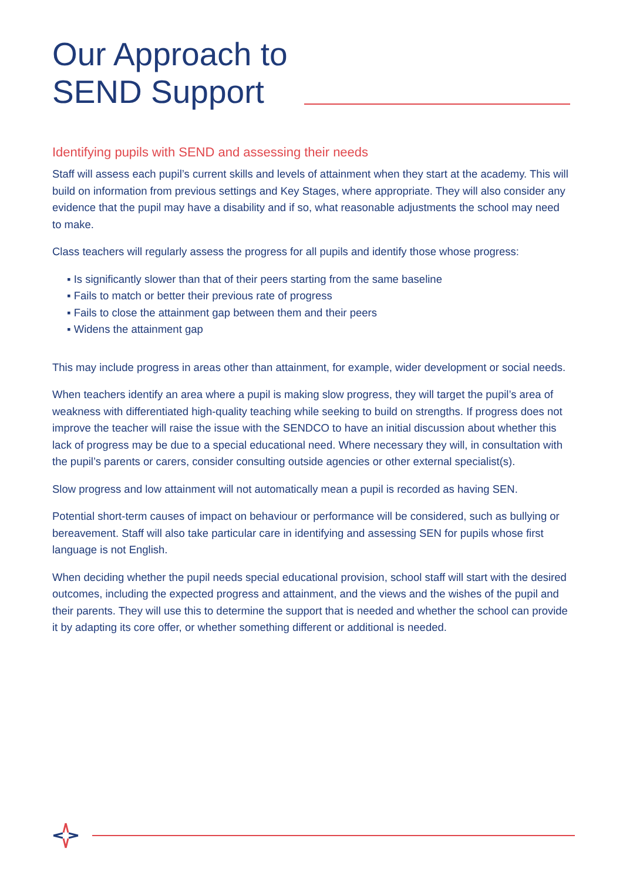Our Approach to
SEND Support
Identifying pupils with SEND and assessing their needs
Staff will assess each pupil’s current skills and levels of attainment when they start at the academy. This will build on information from previous settings and Key Stages, where appropriate. They will also consider any evidence that the pupil may have a disability and if so, what reasonable adjustments the school may need to make.
Class teachers will regularly assess the progress for all pupils and identify those whose progress:
▪ Is significantly slower than that of their peers starting from the same baseline
▪ Fails to match or better their previous rate of progress
▪ Fails to close the attainment gap between them and their peers
▪ Widens the attainment gap
This may include progress in areas other than attainment, for example, wider development or social needs.
When teachers identify an area where a pupil is making slow progress, they will target the pupil’s area of weakness with differentiated high-quality teaching while seeking to build on strengths. If progress does not improve the teacher will raise the issue with the SENDCO to have an initial discussion about whether this lack of progress may be due to a special educational need. Where necessary they will, in consultation with the pupil’s parents or carers, consider consulting outside agencies or other external specialist(s).
Slow progress and low attainment will not automatically mean a pupil is recorded as having SEN.
Potential short-term causes of impact on behaviour or performance will be considered, such as bullying or bereavement. Staff will also take particular care in identifying and assessing SEN for pupils whose first language is not English.
When deciding whether the pupil needs special educational provision, school staff will start with the desired outcomes, including the expected progress and attainment, and the views and the wishes of the pupil and their parents. They will use this to determine the support that is needed and whether the school can provide it by adapting its core offer, or whether something different or additional is needed.